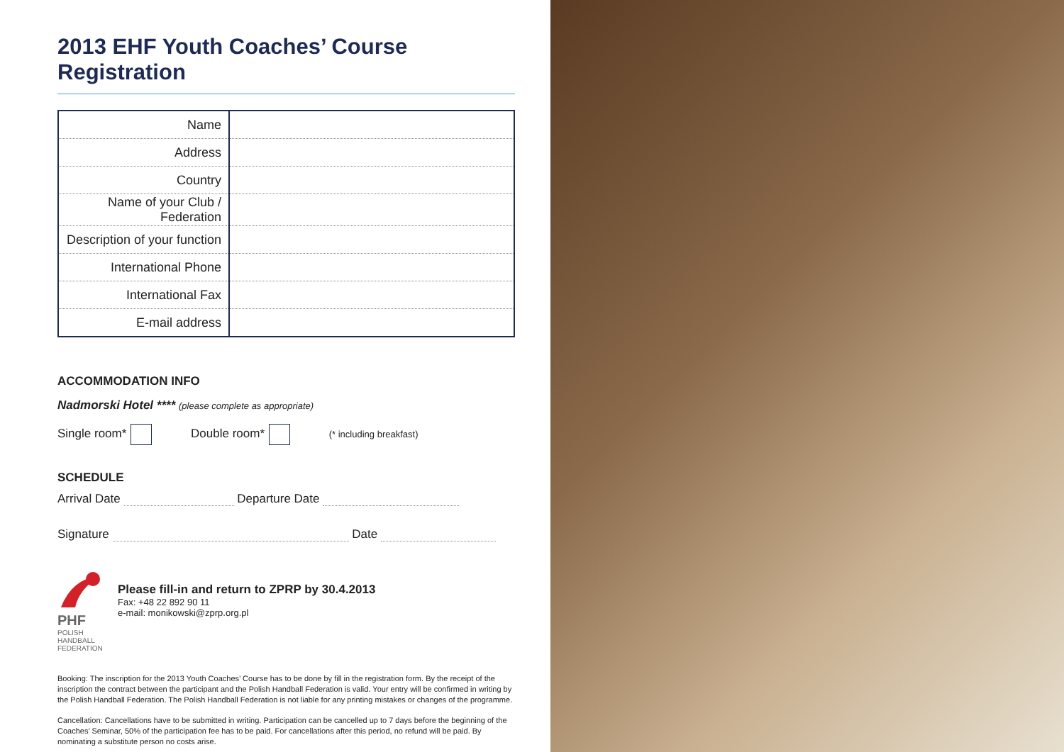2013 EHF Youth Coaches’ Course Registration
| Name | |
| Address | |
| Country | |
| Name of your Club / Federation | |
| Description of your function | |
| International Phone | |
| International Fax | |
| E-mail address | |
ACCOMMODATION INFO
Nadmorski Hotel **** (please complete as appropriate)
Single room* Double room* (* including breakfast)
SCHEDULE
Arrival Date Departure Date
Signature Date
PHF
POLISH HANDBALL FEDERATION
Please fill-in and return to ZPRP by 30.4.2013
Fax: +48 22 892 90 11
e-mail: monikowski@zprp.org.pl
Booking: The inscription for the 2013 Youth Coaches’ Course has to be done by fill in the registration form. By the receipt of the inscription the contract between the participant and the Polish Handball Federation is valid. Your entry will be confirmed in writing by the Polish Handball Federation. The Polish Handball Federation is not liable for any printing mistakes or changes of the programme.
Cancellation: Cancellations have to be submitted in writing. Participation can be cancelled up to 7 days before the beginning of the Coaches’ Seminar, 50% of the participation fee has to be paid. For cancellations after this period, no refund will be paid. By nominating a substitute person no costs arise.